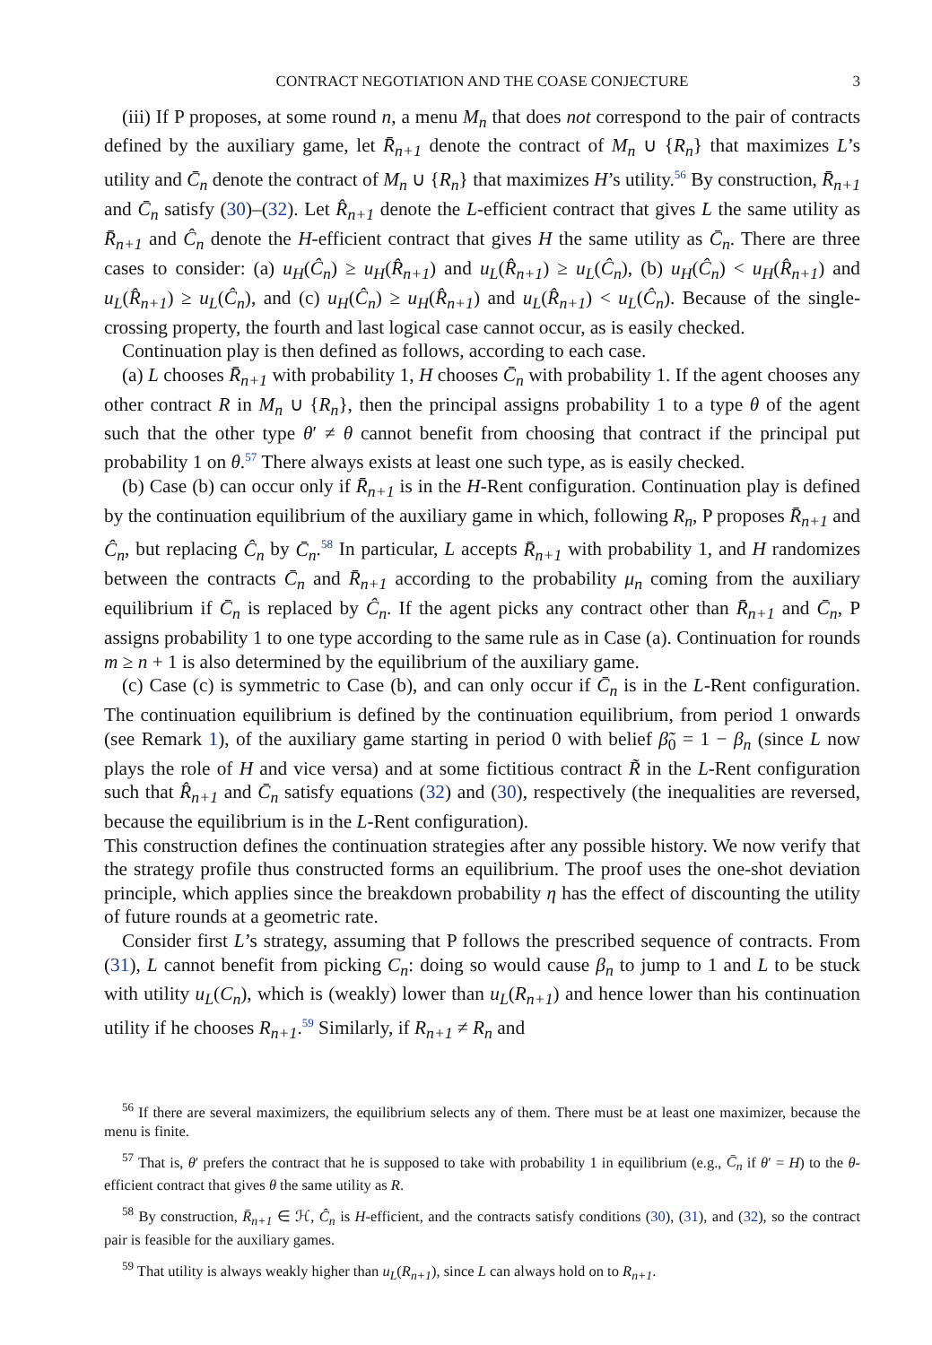CONTRACT NEGOTIATION AND THE COASE CONJECTURE 3
(iii) If P proposes, at some round n, a menu M<sub>n</sub> that does not correspond to the pair of contracts defined by the auxiliary game, let R̄<sub>n+1</sub> denote the contract of M<sub>n</sub> ∪ {R<sub>n</sub>} that maximizes L’s utility and C̄<sub>n</sub> denote the contract of M<sub>n</sub> ∪ {R<sub>n</sub>} that maximizes H’s utility.<sup>56</sup> By construction, R̄<sub>n+1</sub> and C̄<sub>n</sub> satisfy (30)–(32). Let R̂<sub>n+1</sub> denote the L-efficient contract that gives L the same utility as R̄<sub>n+1</sub> and Ĉ<sub>n</sub> denote the H-efficient contract that gives H the same utility as C̄<sub>n</sub>. There are three cases to consider: (a) u<sub>H</sub>(Ĉ<sub>n</sub>) ≥ u<sub>H</sub>(R̂<sub>n+1</sub>) and u<sub>L</sub>(R̂<sub>n+1</sub>) ≥ u<sub>L</sub>(Ĉ<sub>n</sub>), (b) u<sub>H</sub>(Ĉ<sub>n</sub>) < u<sub>H</sub>(R̂<sub>n+1</sub>) and u<sub>L</sub>(R̂<sub>n+1</sub>) ≥ u<sub>L</sub>(Ĉ<sub>n</sub>), and (c) u<sub>H</sub>(Ĉ<sub>n</sub>) ≥ u<sub>H</sub>(R̂<sub>n+1</sub>) and u<sub>L</sub>(R̂<sub>n+1</sub>) < u<sub>L</sub>(Ĉ<sub>n</sub>). Because of the single-crossing property, the fourth and last logical case cannot occur, as is easily checked.
Continuation play is then defined as follows, according to each case.
(a) L chooses R̄<sub>n+1</sub> with probability 1, H chooses C̄<sub>n</sub> with probability 1. If the agent chooses any other contract R in M<sub>n</sub> ∪ {R<sub>n</sub>}, then the principal assigns probability 1 to a type θ of the agent such that the other type θ′ ≠ θ cannot benefit from choosing that contract if the principal put probability 1 on θ.<sup>57</sup> There always exists at least one such type, as is easily checked.
(b) Case (b) can occur only if R̄<sub>n+1</sub> is in the H-Rent configuration. Continuation play is defined by the continuation equilibrium of the auxiliary game in which, following R<sub>n</sub>, P proposes R̄<sub>n+1</sub> and Ĉ<sub>n</sub>, but replacing Ĉ<sub>n</sub> by C̄<sub>n</sub>.<sup>58</sup> In particular, L accepts R̄<sub>n+1</sub> with probability 1, and H randomizes between the contracts C̄<sub>n</sub> and R̄<sub>n+1</sub> according to the probability μ<sub>n</sub> coming from the auxiliary equilibrium if C̄<sub>n</sub> is replaced by Ĉ<sub>n</sub>. If the agent picks any contract other than R̄<sub>n+1</sub> and C̄<sub>n</sub>, P assigns probability 1 to one type according to the same rule as in Case (a). Continuation for rounds m ≥ n + 1 is also determined by the equilibrium of the auxiliary game.
(c) Case (c) is symmetric to Case (b), and can only occur if C̄<sub>n</sub> is in the L-Rent configuration. The continuation equilibrium is defined by the continuation equilibrium, from period 1 onwards (see Remark 1), of the auxiliary game starting in period 0 with belief β̃<sub>0</sub> = 1 − β<sub>n</sub> (since L now plays the role of H and vice versa) and at some fictitious contract R̃ in the L-Rent configuration such that R̂<sub>n+1</sub> and C̄<sub>n</sub> satisfy equations (32) and (30), respectively (the inequalities are reversed, because the equilibrium is in the L-Rent configuration).
This construction defines the continuation strategies after any possible history. We now verify that the strategy profile thus constructed forms an equilibrium. The proof uses the one-shot deviation principle, which applies since the breakdown probability η has the effect of discounting the utility of future rounds at a geometric rate.
Consider first L’s strategy, assuming that P follows the prescribed sequence of contracts. From (31), L cannot benefit from picking C<sub>n</sub>: doing so would cause β<sub>n</sub> to jump to 1 and L to be stuck with utility u<sub>L</sub>(C<sub>n</sub>), which is (weakly) lower than u<sub>L</sub>(R<sub>n+1</sub>) and hence lower than his continuation utility if he chooses R<sub>n+1</sub>.<sup>59</sup> Similarly, if R<sub>n+1</sub> ≠ R<sub>n</sub> and
<sup>56</sup> If there are several maximizers, the equilibrium selects any of them. There must be at least one maximizer, because the menu is finite.
<sup>57</sup> That is, θ′ prefers the contract that he is supposed to take with probability 1 in equilibrium (e.g., C̄<sub>n</sub> if θ′ = H) to the θ-efficient contract that gives θ the same utility as R.
<sup>58</sup> By construction, R̄<sub>n+1</sub> ∈ ℋ, Ĉ<sub>n</sub> is H-efficient, and the contracts satisfy conditions (30), (31), and (32), so the contract pair is feasible for the auxiliary games.
<sup>59</sup> That utility is always weakly higher than u<sub>L</sub>(R<sub>n+1</sub>), since L can always hold on to R<sub>n+1</sub>.